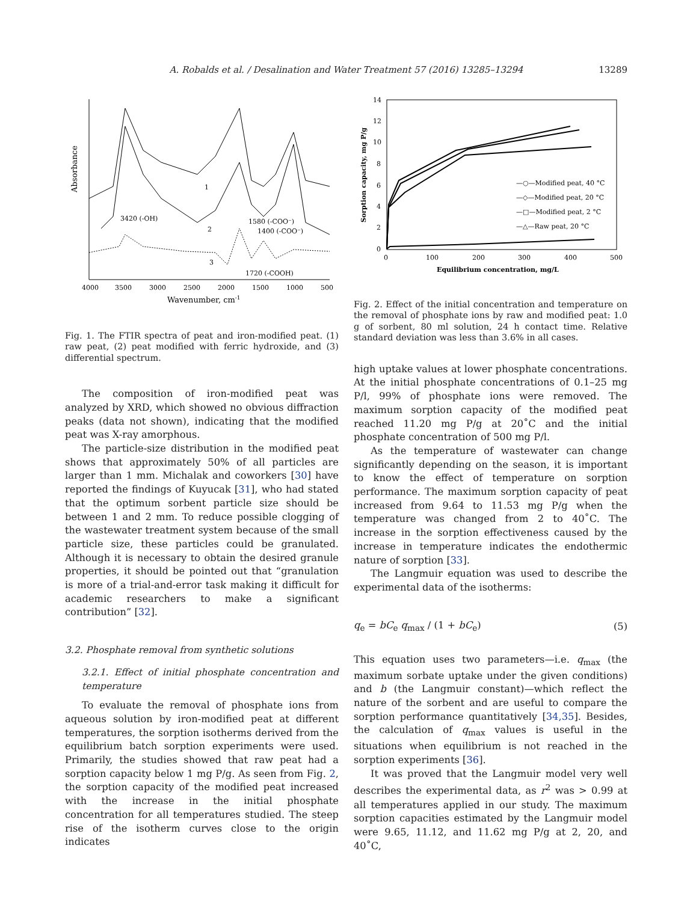A. Robalds et al. / Desalination and Water Treatment 57 (2016) 13285–13294
13289
Absorbance
1
2
3
3420 (-OH)
1580 (-COO⁻)
1400 (-COO⁻)
1720 (-COOH)
4000
3500
3000
2500
2000
1500
1000
500
Wavenumber, cm-1
Fig. 1. The FTIR spectra of peat and iron-modified peat. (1) raw peat, (2) peat modified with ferric hydroxide, and (3) differential spectrum.
The composition of iron-modified peat was analyzed by XRD, which showed no obvious diffraction peaks (data not shown), indicating that the modified peat was X-ray amorphous.
The particle-size distribution in the modified peat shows that approximately 50% of all particles are larger than 1 mm. Michalak and coworkers [30] have reported the findings of Kuyucak [31], who had stated that the optimum sorbent particle size should be between 1 and 2 mm. To reduce possible clogging of the wastewater treatment system because of the small particle size, these particles could be granulated. Although it is necessary to obtain the desired granule properties, it should be pointed out that “granulation is more of a trial-and-error task making it difficult for academic researchers to make a significant contribution” [32].
3.2. Phosphate removal from synthetic solutions
3.2.1. Effect of initial phosphate concentration and temperature
To evaluate the removal of phosphate ions from aqueous solution by iron-modified peat at different temperatures, the sorption isotherms derived from the equilibrium batch sorption experiments were used. Primarily, the studies showed that raw peat had a sorption capacity below 1 mg P/g. As seen from Fig. 2, the sorption capacity of the modified peat increased with the increase in the initial phosphate concentration for all temperatures studied. The steep rise of the isotherm curves close to the origin indicates
14
12
10
8
6
4
2
0
Sorption capacity, mg P/g
0
100
200
300
400
500
Equilibrium concentration, mg/L
—○—Modified peat, 40 °C
—◇—Modified peat, 20 °C
—□—Modified peat, 2 °C
—△—Raw peat, 20 °C
Fig. 2. Effect of the initial concentration and temperature on the removal of phosphate ions by raw and modified peat: 1.0 g of sorbent, 80 ml solution, 24 h contact time. Relative standard deviation was less than 3.6% in all cases.
high uptake values at lower phosphate concentrations. At the initial phosphate concentrations of 0.1–25 mg P/l, 99% of phosphate ions were removed. The maximum sorption capacity of the modified peat reached 11.20 mg P/g at 20˚C and the initial phosphate concentration of 500 mg P/l.
As the temperature of wastewater can change significantly depending on the season, it is important to know the effect of temperature on sorption performance. The maximum sorption capacity of peat increased from 9.64 to 11.53 mg P/g when the temperature was changed from 2 to 40˚C. The increase in the sorption effectiveness caused by the increase in temperature indicates the endothermic nature of sorption [33].
The Langmuir equation was used to describe the experimental data of the isotherms:
q<sub>e</sub> = bC<sub>e</sub> q<sub>max</sub> / (1 + bC<sub>e</sub>) (5)
This equation uses two parameters—i.e. q<sub>max</sub> (the maximum sorbate uptake under the given conditions) and b (the Langmuir constant)—which reflect the nature of the sorbent and are useful to compare the sorption performance quantitatively [34,35]. Besides, the calculation of q<sub>max</sub> values is useful in the situations when equilibrium is not reached in the sorption experiments [36].
It was proved that the Langmuir model very well describes the experimental data, as r<sup>2</sup> was > 0.99 at all temperatures applied in our study. The maximum sorption capacities estimated by the Langmuir model were 9.65, 11.12, and 11.62 mg P/g at 2, 20, and 40˚C,